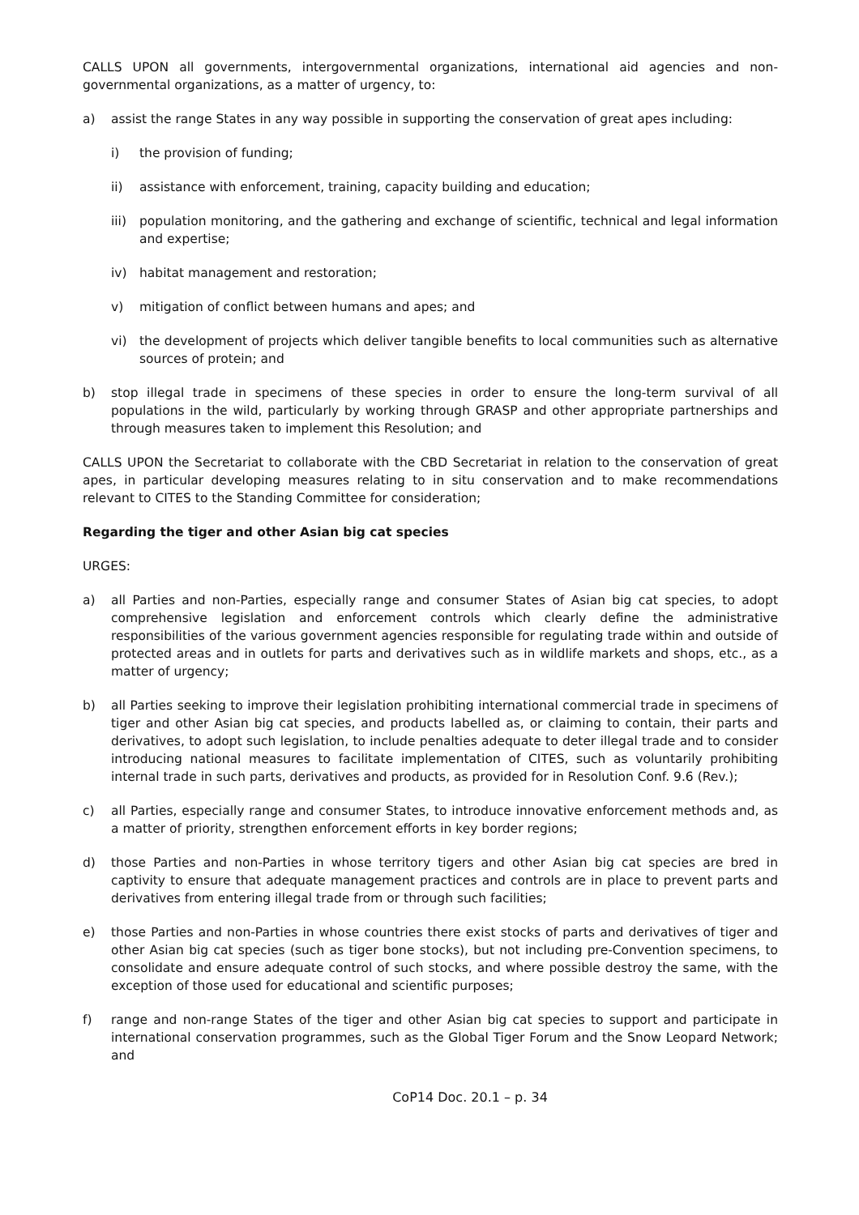CALLS UPON all governments, intergovernmental organizations, international aid agencies and non-governmental organizations, as a matter of urgency, to:
a) assist the range States in any way possible in supporting the conservation of great apes including:
i) the provision of funding;
ii) assistance with enforcement, training, capacity building and education;
iii)
population monitoring, and the gathering and exchange of scientific, technical and legal information and expertise;
iv) habitat management and restoration;
v) mitigation of conflict between humans and apes; and
vi) the development of projects which deliver tangible benefits to local communities such as alternative sources of protein; and
b) stop illegal trade in specimens of these species in order to ensure the long-term survival of all populations in the wild, particularly by working through GRASP and other appropriate partnerships and through measures taken to implement this Resolution; and
CALLS UPON the Secretariat to collaborate with the CBD Secretariat in relation to the conservation of great apes, in particular developing measures relating to in situ conservation and to make recommendations relevant to CITES to the Standing Committee for consideration;
Regarding the tiger and other Asian big cat species
URGES:
a) all Parties and non-Parties, especially range and consumer States of Asian big cat species, to adopt comprehensive legislation and enforcement controls which clearly define the administrative responsibilities of the various government agencies responsible for regulating trade within and outside of protected areas and in outlets for parts and derivatives such as in wildlife markets and shops, etc., as a matter of urgency;
b) all Parties seeking to improve their legislation prohibiting international commercial trade in specimens of tiger and other Asian big cat species, and products labelled as, or claiming to contain, their parts and derivatives, to adopt such legislation, to include penalties adequate to deter illegal trade and to consider introducing national measures to facilitate implementation of CITES, such as voluntarily prohibiting internal trade in such parts, derivatives and products, as provided for in Resolution Conf. 9.6 (Rev.);
c) all Parties, especially range and consumer States, to introduce innovative enforcement methods and, as a matter of priority, strengthen enforcement efforts in key border regions;
d) those Parties and non-Parties in whose territory tigers and other Asian big cat species are bred in captivity to ensure that adequate management practices and controls are in place to prevent parts and derivatives from entering illegal trade from or through such facilities;
e) those Parties and non-Parties in whose countries there exist stocks of parts and derivatives of tiger and other Asian big cat species (such as tiger bone stocks), but not including pre-Convention specimens, to consolidate and ensure adequate control of such stocks, and where possible destroy the same, with the exception of those used for educational and scientific purposes;
f) range and non-range States of the tiger and other Asian big cat species to support and participate in international conservation programmes, such as the Global Tiger Forum and the Snow Leopard Network; and
CoP14 Doc. 20.1 – p. 34